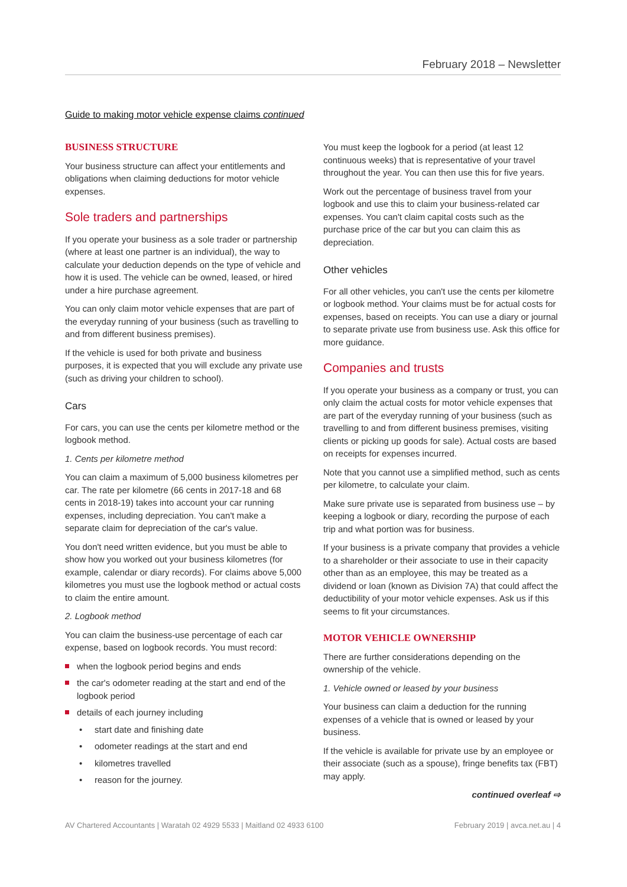February 2018 – Newsletter
Guide to making motor vehicle expense claims continued
BUSINESS STRUCTURE
Your business structure can affect your entitlements and obligations when claiming deductions for motor vehicle expenses.
Sole traders and partnerships
If you operate your business as a sole trader or partnership (where at least one partner is an individual), the way to calculate your deduction depends on the type of vehicle and how it is used. The vehicle can be owned, leased, or hired under a hire purchase agreement.
You can only claim motor vehicle expenses that are part of the everyday running of your business (such as travelling to and from different business premises).
If the vehicle is used for both private and business purposes, it is expected that you will exclude any private use (such as driving your children to school).
Cars
For cars, you can use the cents per kilometre method or the logbook method.
1. Cents per kilometre method
You can claim a maximum of 5,000 business kilometres per car. The rate per kilometre (66 cents in 2017-18 and 68 cents in 2018-19) takes into account your car running expenses, including depreciation. You can't make a separate claim for depreciation of the car's value.
You don't need written evidence, but you must be able to show how you worked out your business kilometres (for example, calendar or diary records). For claims above 5,000 kilometres you must use the logbook method or actual costs to claim the entire amount.
2. Logbook method
You can claim the business-use percentage of each car expense, based on logbook records. You must record:
when the logbook period begins and ends
the car's odometer reading at the start and end of the logbook period
details of each journey including
start date and finishing date
odometer readings at the start and end
kilometres travelled
reason for the journey.
You must keep the logbook for a period (at least 12 continuous weeks) that is representative of your travel throughout the year. You can then use this for five years.
Work out the percentage of business travel from your logbook and use this to claim your business-related car expenses. You can't claim capital costs such as the purchase price of the car but you can claim this as depreciation.
Other vehicles
For all other vehicles, you can't use the cents per kilometre or logbook method. Your claims must be for actual costs for expenses, based on receipts. You can use a diary or journal to separate private use from business use. Ask this office for more guidance.
Companies and trusts
If you operate your business as a company or trust, you can only claim the actual costs for motor vehicle expenses that are part of the everyday running of your business (such as travelling to and from different business premises, visiting clients or picking up goods for sale). Actual costs are based on receipts for expenses incurred.
Note that you cannot use a simplified method, such as cents per kilometre, to calculate your claim.
Make sure private use is separated from business use – by keeping a logbook or diary, recording the purpose of each trip and what portion was for business.
If your business is a private company that provides a vehicle to a shareholder or their associate to use in their capacity other than as an employee, this may be treated as a dividend or loan (known as Division 7A) that could affect the deductibility of your motor vehicle expenses. Ask us if this seems to fit your circumstances.
MOTOR VEHICLE OWNERSHIP
There are further considerations depending on the ownership of the vehicle.
1. Vehicle owned or leased by your business
Your business can claim a deduction for the running expenses of a vehicle that is owned or leased by your business.
If the vehicle is available for private use by an employee or their associate (such as a spouse), fringe benefits tax (FBT) may apply.
continued overleaf ⇨
AV Chartered Accountants | Waratah 02 4929 5533 | Maitland 02 4933 6100 February 2019 | avca.net.au | 4